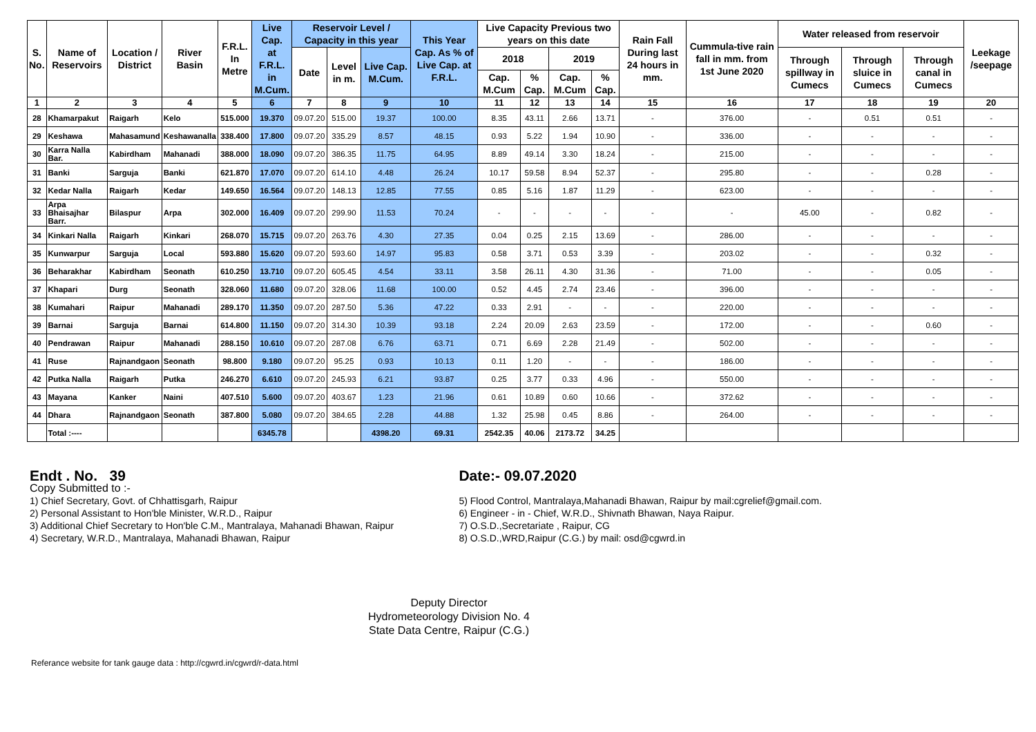| S. No. | Name of Reservoirs | Location / District | River Basin | F.R.L. In Metre | Live Cap. at F.R.L. in M.Cum. | Reservoir Level / Capacity in this year | | | This Year Cap. As % of Live Cap. at F.R.L. | Live Capacity Previous two years on this date | | | | Rain Fall During last 24 hours in mm. | Cummula-tive rain fall in mm. from 1st June 2020 | Water released from reservoir | | | Leekage /seepage |
| --- | --- | --- | --- | --- | --- | --- | --- | --- | --- | --- | --- | --- | --- | --- | --- | --- | --- | --- | --- |
| | | | | | | Date | Level in m. | Live Cap. M.Cum. | | 2018 | | 2019 | | | | Through spillway in Cumecs | Through sluice in Cumecs | Through canal in Cumecs | |
| | | | | | | | | | | Cap. M.Cum | % Cap. | Cap. M.Cum | % Cap. | | | | | | |
| 1 | 2 | 3 | 4 | 5 | 6 | 7 | 8 | 9 | 10 | 11 | 12 | 13 | 14 | 15 | 16 | 17 | 18 | 19 | 20 |
| 28 | Khamarpakut | Raigarh | Kelo | 515.000 | 19.370 | 09.07.20 | 515.00 | 19.37 | 100.00 | 8.35 | 43.11 | 2.66 | 13.71 | - | 376.00 | - | 0.51 | 0.51 | - |
| 29 | Keshawa | Mahasamund | Keshawanalla | 338.400 | 17.800 | 09.07.20 | 335.29 | 8.57 | 48.15 | 0.93 | 5.22 | 1.94 | 10.90 | - | 336.00 | - | - | - | - |
| 30 | Karra Nalla Bar. | Kabirdham | Mahanadi | 388.000 | 18.090 | 09.07.20 | 386.35 | 11.75 | 64.95 | 8.89 | 49.14 | 3.30 | 18.24 | - | 215.00 | - | - | - | - |
| 31 | Banki | Sarguja | Banki | 621.870 | 17.070 | 09.07.20 | 614.10 | 4.48 | 26.24 | 10.17 | 59.58 | 8.94 | 52.37 | - | 295.80 | - | - | 0.28 | - |
| 32 | Kedar Nalla | Raigarh | Kedar | 149.650 | 16.564 | 09.07.20 | 148.13 | 12.85 | 77.55 | 0.85 | 5.16 | 1.87 | 11.29 | - | 623.00 | - | - | - | - |
| 33 | Arpa Bhaisajhar Barr. | Bilaspur | Arpa | 302.000 | 16.409 | 09.07.20 | 299.90 | 11.53 | 70.24 | - | - | - | - | - | - | 45.00 | - | 0.82 | - |
| 34 | Kinkari Nalla | Raigarh | Kinkari | 268.070 | 15.715 | 09.07.20 | 263.76 | 4.30 | 27.35 | 0.04 | 0.25 | 2.15 | 13.69 | - | 286.00 | - | - | - | - |
| 35 | Kunwarpur | Sarguja | Local | 593.880 | 15.620 | 09.07.20 | 593.60 | 14.97 | 95.83 | 0.58 | 3.71 | 0.53 | 3.39 | - | 203.02 | - | - | 0.32 | - |
| 36 | Beharakhar | Kabirdham | Seonath | 610.250 | 13.710 | 09.07.20 | 605.45 | 4.54 | 33.11 | 3.58 | 26.11 | 4.30 | 31.36 | - | 71.00 | - | - | 0.05 | - |
| 37 | Khapari | Durg | Seonath | 328.060 | 11.680 | 09.07.20 | 328.06 | 11.68 | 100.00 | 0.52 | 4.45 | 2.74 | 23.46 | - | 396.00 | - | - | - | - |
| 38 | Kumahari | Raipur | Mahanadi | 289.170 | 11.350 | 09.07.20 | 287.50 | 5.36 | 47.22 | 0.33 | 2.91 | - | - | - | 220.00 | - | - | - | - |
| 39 | Barnai | Sarguja | Barnai | 614.800 | 11.150 | 09.07.20 | 314.30 | 10.39 | 93.18 | 2.24 | 20.09 | 2.63 | 23.59 | - | 172.00 | - | - | 0.60 | - |
| 40 | Pendrawan | Raipur | Mahanadi | 288.150 | 10.610 | 09.07.20 | 287.08 | 6.76 | 63.71 | 0.71 | 6.69 | 2.28 | 21.49 | - | 502.00 | - | - | - | - |
| 41 | Ruse | Rajnandgaon | Seonath | 98.800 | 9.180 | 09.07.20 | 95.25 | 0.93 | 10.13 | 0.11 | 1.20 | - | - | - | 186.00 | - | - | - | - |
| 42 | Putka Nalla | Raigarh | Putka | 246.270 | 6.610 | 09.07.20 | 245.93 | 6.21 | 93.87 | 0.25 | 3.77 | 0.33 | 4.96 | - | 550.00 | - | - | - | - |
| 43 | Mayana | Kanker | Naini | 407.510 | 5.600 | 09.07.20 | 403.67 | 1.23 | 21.96 | 0.61 | 10.89 | 0.60 | 10.66 | - | 372.62 | - | - | - | - |
| 44 | Dhara | Rajnandgaon | Seonath | 387.800 | 5.080 | 09.07.20 | 384.65 | 2.28 | 44.88 | 1.32 | 25.98 | 0.45 | 8.86 | - | 264.00 | - | - | - | - |
| | Total :---- | | | | 6345.78 | | | 4398.20 | 69.31 | 2542.35 | 40.06 | 2173.72 | 34.25 | | | | | | |
Endt . No. 39
Copy Submitted to :-
1) Chief Secretary, Govt. of Chhattisgarh, Raipur
2) Personal Assistant to Hon'ble Minister, W.R.D., Raipur
3) Additional Chief Secretary to Hon'ble C.M., Mantralaya, Mahanadi Bhawan, Raipur
4) Secretary, W.R.D., Mantralaya, Mahanadi Bhawan, Raipur
Date:- 09.07.2020
5) Flood Control, Mantralaya,Mahanadi Bhawan, Raipur by mail:cgrelief@gmail.com.
6) Engineer - in - Chief, W.R.D., Shivnath Bhawan, Naya Raipur.
7) O.S.D.,Secretariate , Raipur, CG
8) O.S.D.,WRD,Raipur (C.G.) by mail: osd@cgwrd.in
Deputy Director
Hydrometeorology Division No. 4
State Data Centre, Raipur (C.G.)
Referance website for tank gauge data : http://cgwrd.in/cgwrd/r-data.html